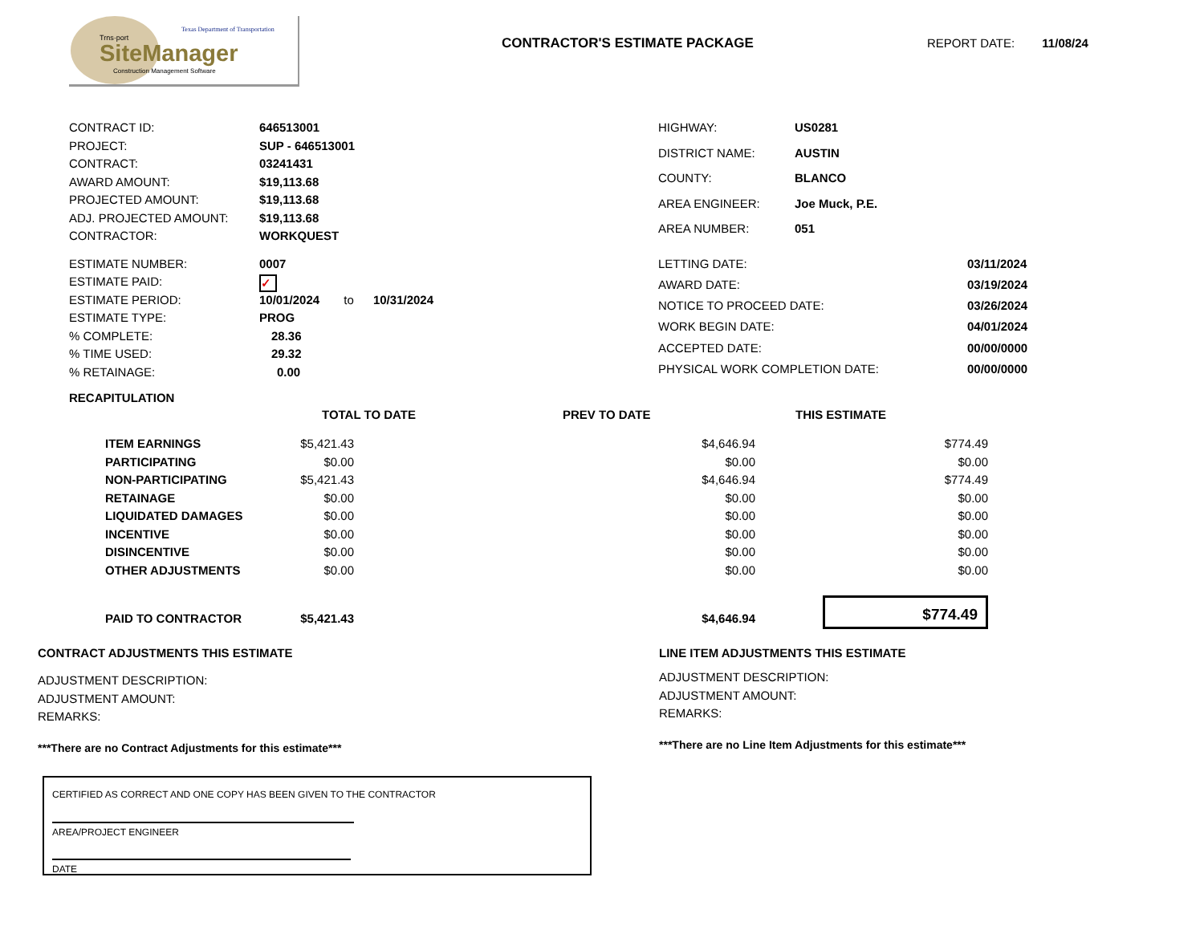Trns·port
Texas Department of Transportation
SiteManager
Construction Management Software
CONTRACTOR'S ESTIMATE PACKAGE REPORT DATE: 11/08/24
| CONTRACT ID: | 646513001 |
| PROJECT: | SUP - 646513001 |
| CONTRACT: | 03241431 |
| AWARD AMOUNT: | $19,113.68 |
| PROJECTED AMOUNT: | $19,113.68 |
| ADJ. PROJECTED AMOUNT: | $19,113.68 |
| CONTRACTOR: | WORKQUEST |
| HIGHWAY: | US0281 |
| DISTRICT NAME: | AUSTIN |
| COUNTY: | BLANCO |
| AREA ENGINEER: | Joe Muck, P.E. |
| AREA NUMBER: | 051 |
| ESTIMATE NUMBER: | 0007 |
| ESTIMATE PAID: | ✓ |
| ESTIMATE PERIOD: | 10/01/2024 to 10/31/2024 |
| ESTIMATE TYPE: | PROG |
| % COMPLETE: | 28.36 |
| % TIME USED: | 29.32 |
| % RETAINAGE: | 0.00 |
| LETTING DATE: | 03/11/2024 |
| AWARD DATE: | 03/19/2024 |
| NOTICE TO PROCEED DATE: | 03/26/2024 |
| WORK BEGIN DATE: | 04/01/2024 |
| ACCEPTED DATE: | 00/00/0000 |
| PHYSICAL WORK COMPLETION DATE: | 00/00/0000 |
RECAPITULATION
| | TOTAL TO DATE | PREV TO DATE | THIS ESTIMATE |
| ITEM EARNINGS | $5,421.43 | $4,646.94 | $774.49 |
| PARTICIPATING | $0.00 | $0.00 | $0.00 |
| NON-PARTICIPATING | $5,421.43 | $4,646.94 | $774.49 |
| RETAINAGE | $0.00 | $0.00 | $0.00 |
| LIQUIDATED DAMAGES | $0.00 | $0.00 | $0.00 |
| INCENTIVE | $0.00 | $0.00 | $0.00 |
| DISINCENTIVE | $0.00 | $0.00 | $0.00 |
| OTHER ADJUSTMENTS | $0.00 | $0.00 | $0.00 |
| PAID TO CONTRACTOR | $5,421.43 | $4,646.94 | $774.49 |
CONTRACT ADJUSTMENTS THIS ESTIMATE
ADJUSTMENT DESCRIPTION:
ADJUSTMENT AMOUNT:
REMARKS:
***There are no Contract Adjustments for this estimate***
CERTIFIED AS CORRECT AND ONE COPY HAS BEEN GIVEN TO THE CONTRACTOR
AREA/PROJECT ENGINEER
DATE
LINE ITEM ADJUSTMENTS THIS ESTIMATE
ADJUSTMENT DESCRIPTION:
ADJUSTMENT AMOUNT:
REMARKS:
***There are no Line Item Adjustments for this estimate***